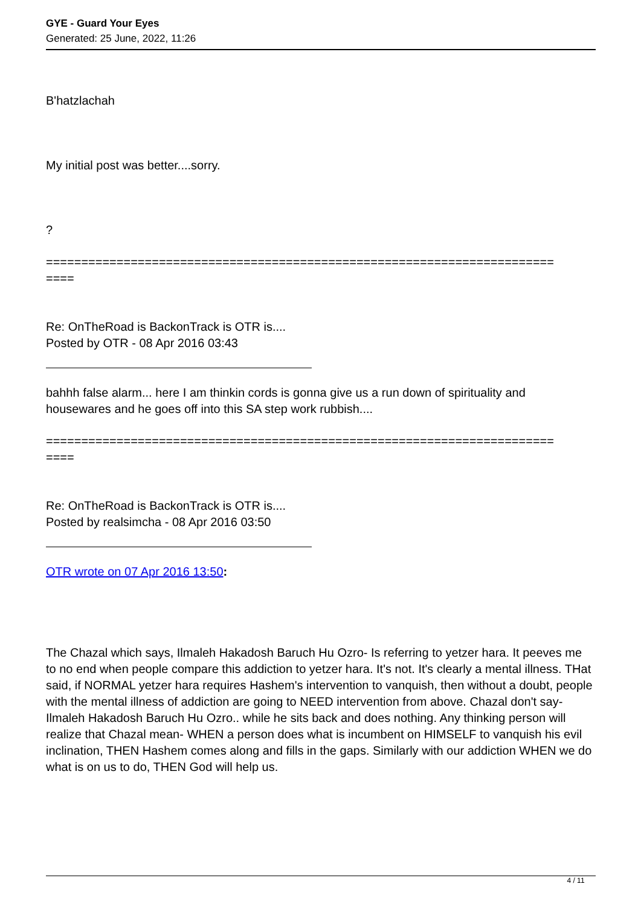GYE - Guard Your Eyes
Generated: 25 June, 2022, 11:26
B'hatzlachah
My initial post was better....sorry.
?
========================================================================
====
Re: OnTheRoad is BackonTrack is OTR is....
Posted by OTR - 08 Apr 2016 03:43
bahhh false alarm... here I am thinkin cords is gonna give us a run down of spirituality and housewares and he goes off into this SA step work rubbish....
========================================================================
====
Re: OnTheRoad is BackonTrack is OTR is....
Posted by realsimcha - 08 Apr 2016 03:50
OTR wrote on 07 Apr 2016 13:50:
The Chazal which says, Ilmaleh Hakadosh Baruch Hu Ozro- Is referring to yetzer hara. It peeves me to no end when people compare this addiction to yetzer hara. It's not. It's clearly a mental illness. THat said, if NORMAL yetzer hara requires Hashem's intervention to vanquish, then without a doubt, people with the mental illness of addiction are going to NEED intervention from above. Chazal don't say- Ilmaleh Hakadosh Baruch Hu Ozro.. while he sits back and does nothing. Any thinking person will realize that Chazal mean- WHEN a person does what is incumbent on HIMSELF to vanquish his evil inclination, THEN Hashem comes along and fills in the gaps. Similarly with our addiction WHEN we do what is on us to do, THEN God will help us.
4 / 11